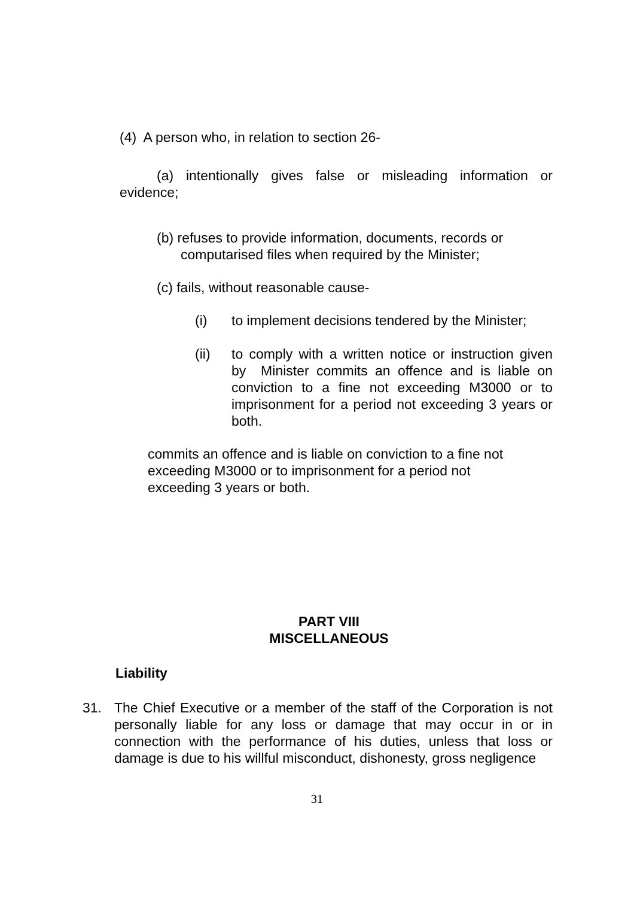(4) A person who, in relation to section 26-
(a) intentionally gives false or misleading information or evidence;
(b) refuses to provide information, documents, records or computarised files when required by the Minister;
(c) fails, without reasonable cause-
(i) to implement decisions tendered by the Minister;
(ii) to comply with a written notice or instruction given by Minister commits an offence and is liable on conviction to a fine not exceeding M3000 or to imprisonment for a period not exceeding 3 years or both.
commits an offence and is liable on conviction to a fine not exceeding M3000 or to imprisonment for a period not exceeding 3 years or both.
PART VIII
MISCELLANEOUS
Liability
31. The Chief Executive or a member of the staff of the Corporation is not personally liable for any loss or damage that may occur in or in connection with the performance of his duties, unless that loss or damage is due to his willful misconduct, dishonesty, gross negligence
31